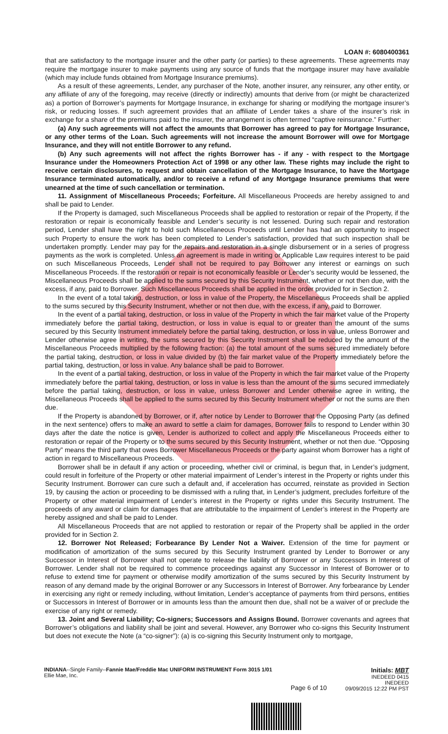LOAN #: 6080400361
that are satisfactory to the mortgage insurer and the other party (or parties) to these agreements. These agreements may require the mortgage insurer to make payments using any source of funds that the mortgage insurer may have available (which may include funds obtained from Mortgage Insurance premiums).
As a result of these agreements, Lender, any purchaser of the Note, another insurer, any reinsurer, any other entity, or any affiliate of any of the foregoing, may receive (directly or indirectly) amounts that derive from (or might be characterized as) a portion of Borrower’s payments for Mortgage Insurance, in exchange for sharing or modifying the mortgage insurer’s risk, or reducing losses. If such agreement provides that an affiliate of Lender takes a share of the insurer’s risk in exchange for a share of the premiums paid to the insurer, the arrangement is often termed “captive reinsurance.” Further:
(a) Any such agreements will not affect the amounts that Borrower has agreed to pay for Mortgage Insurance, or any other terms of the Loan. Such agreements will not increase the amount Borrower will owe for Mortgage Insurance, and they will not entitle Borrower to any refund.
(b) Any such agreements will not affect the rights Borrower has - if any - with respect to the Mortgage Insurance under the Homeowners Protection Act of 1998 or any other law. These rights may include the right to receive certain disclosures, to request and obtain cancellation of the Mortgage Insurance, to have the Mortgage Insurance terminated automatically, and/or to receive a refund of any Mortgage Insurance premiums that were unearned at the time of such cancellation or termination.
11. Assignment of Miscellaneous Proceeds; Forfeiture. All Miscellaneous Proceeds are hereby assigned to and shall be paid to Lender.
If the Property is damaged, such Miscellaneous Proceeds shall be applied to restoration or repair of the Property, if the restoration or repair is economically feasible and Lender’s security is not lessened. During such repair and restoration period, Lender shall have the right to hold such Miscellaneous Proceeds until Lender has had an opportunity to inspect such Property to ensure the work has been completed to Lender’s satisfaction, provided that such inspection shall be undertaken promptly. Lender may pay for the repairs and restoration in a single disbursement or in a series of progress payments as the work is completed. Unless an agreement is made in writing or Applicable Law requires interest to be paid on such Miscellaneous Proceeds, Lender shall not be required to pay Borrower any interest or earnings on such Miscellaneous Proceeds. If the restoration or repair is not economically feasible or Lender’s security would be lessened, the Miscellaneous Proceeds shall be applied to the sums secured by this Security Instrument, whether or not then due, with the excess, if any, paid to Borrower. Such Miscellaneous Proceeds shall be applied in the order provided for in Section 2.
In the event of a total taking, destruction, or loss in value of the Property, the Miscellaneous Proceeds shall be applied to the sums secured by this Security Instrument, whether or not then due, with the excess, if any, paid to Borrower.
In the event of a partial taking, destruction, or loss in value of the Property in which the fair market value of the Property immediately before the partial taking, destruction, or loss in value is equal to or greater than the amount of the sums secured by this Security Instrument immediately before the partial taking, destruction, or loss in value, unless Borrower and Lender otherwise agree in writing, the sums secured by this Security Instrument shall be reduced by the amount of the Miscellaneous Proceeds multiplied by the following fraction: (a) the total amount of the sums secured immediately before the partial taking, destruction, or loss in value divided by (b) the fair market value of the Property immediately before the partial taking, destruction, or loss in value. Any balance shall be paid to Borrower.
In the event of a partial taking, destruction, or loss in value of the Property in which the fair market value of the Property immediately before the partial taking, destruction, or loss in value is less than the amount of the sums secured immediately before the partial taking, destruction, or loss in value, unless Borrower and Lender otherwise agree in writing, the Miscellaneous Proceeds shall be applied to the sums secured by this Security Instrument whether or not the sums are then due.
If the Property is abandoned by Borrower, or if, after notice by Lender to Borrower that the Opposing Party (as defined in the next sentence) offers to make an award to settle a claim for damages, Borrower fails to respond to Lender within 30 days after the date the notice is given, Lender is authorized to collect and apply the Miscellaneous Proceeds either to restoration or repair of the Property or to the sums secured by this Security Instrument, whether or not then due. “Opposing Party” means the third party that owes Borrower Miscellaneous Proceeds or the party against whom Borrower has a right of action in regard to Miscellaneous Proceeds.
Borrower shall be in default if any action or proceeding, whether civil or criminal, is begun that, in Lender’s judgment, could result in forfeiture of the Property or other material impairment of Lender’s interest in the Property or rights under this Security Instrument. Borrower can cure such a default and, if acceleration has occurred, reinstate as provided in Section 19, by causing the action or proceeding to be dismissed with a ruling that, in Lender’s judgment, precludes forfeiture of the Property or other material impairment of Lender’s interest in the Property or rights under this Security Instrument. The proceeds of any award or claim for damages that are attributable to the impairment of Lender’s interest in the Property are hereby assigned and shall be paid to Lender.
All Miscellaneous Proceeds that are not applied to restoration or repair of the Property shall be applied in the order provided for in Section 2.
12. Borrower Not Released; Forbearance By Lender Not a Waiver. Extension of the time for payment or modification of amortization of the sums secured by this Security Instrument granted by Lender to Borrower or any Successor in Interest of Borrower shall not operate to release the liability of Borrower or any Successors in Interest of Borrower. Lender shall not be required to commence proceedings against any Successor in Interest of Borrower or to refuse to extend time for payment or otherwise modify amortization of the sums secured by this Security Instrument by reason of any demand made by the original Borrower or any Successors in Interest of Borrower. Any forbearance by Lender in exercising any right or remedy including, without limitation, Lender’s acceptance of payments from third persons, entities or Successors in Interest of Borrower or in amounts less than the amount then due, shall not be a waiver of or preclude the exercise of any right or remedy.
13. Joint and Several Liability; Co-signers; Successors and Assigns Bound. Borrower covenants and agrees that Borrower’s obligations and liability shall be joint and several. However, any Borrower who co-signs this Security Instrument but does not execute the Note (a “co-signer”): (a) is co-signing this Security Instrument only to mortgage,
INDIANA--Single Family--Fannie Mae/Freddie Mac UNIFORM INSTRUMENT Form 3015 1/01
Ellie Mae, Inc.
Page 6 of 10 Initials: MBT
INEDEED 0415
INEDEED
09/09/2015 12:22 PM PST